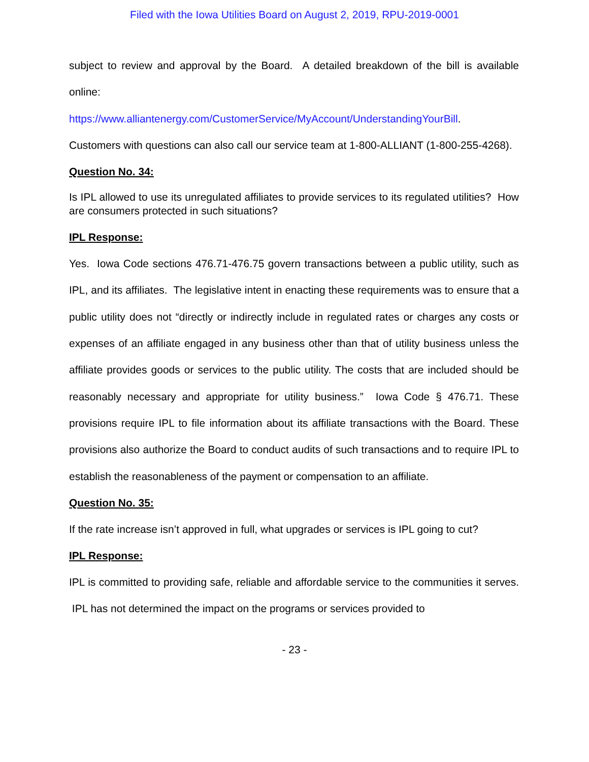Filed with the Iowa Utilities Board on August 2, 2019, RPU-2019-0001
subject to review and approval by the Board. A detailed breakdown of the bill is available online:
https://www.alliantenergy.com/CustomerService/MyAccount/UnderstandingYourBill.
Customers with questions can also call our service team at 1-800-ALLIANT (1-800-255-4268).
Question No. 34:
Is IPL allowed to use its unregulated affiliates to provide services to its regulated utilities? How are consumers protected in such situations?
IPL Response:
Yes. Iowa Code sections 476.71-476.75 govern transactions between a public utility, such as IPL, and its affiliates. The legislative intent in enacting these requirements was to ensure that a public utility does not “directly or indirectly include in regulated rates or charges any costs or expenses of an affiliate engaged in any business other than that of utility business unless the affiliate provides goods or services to the public utility. The costs that are included should be reasonably necessary and appropriate for utility business.” Iowa Code § 476.71. These provisions require IPL to file information about its affiliate transactions with the Board. These provisions also authorize the Board to conduct audits of such transactions and to require IPL to establish the reasonableness of the payment or compensation to an affiliate.
Question No. 35:
If the rate increase isn’t approved in full, what upgrades or services is IPL going to cut?
IPL Response:
IPL is committed to providing safe, reliable and affordable service to the communities it serves. IPL has not determined the impact on the programs or services provided to
- 23 -